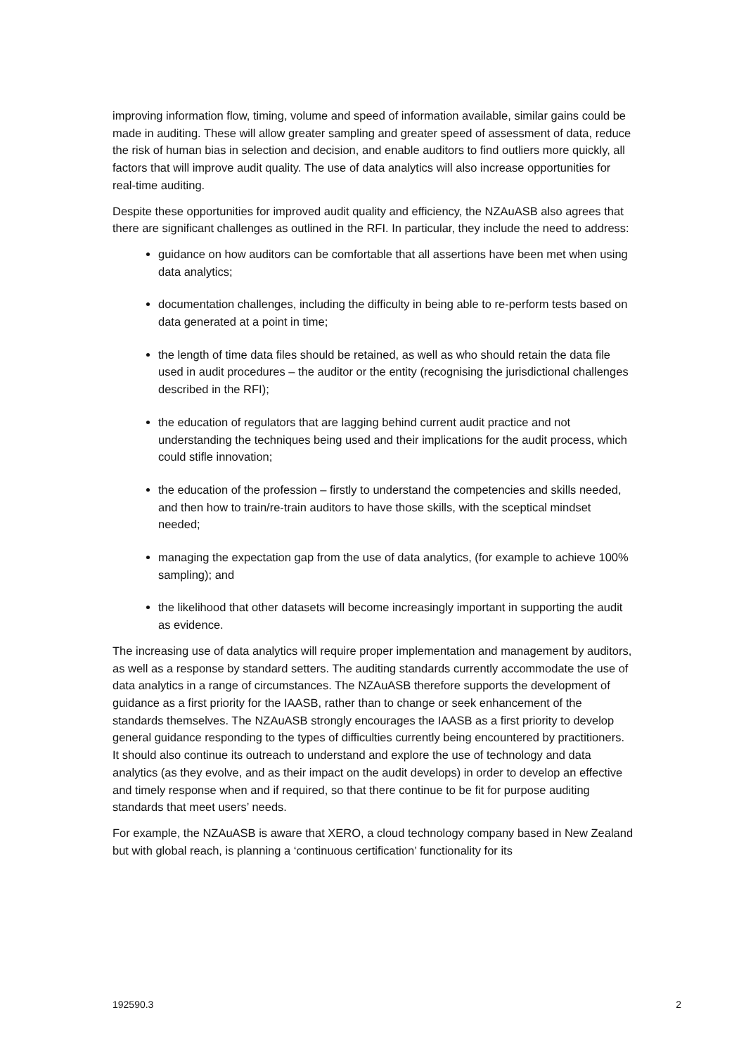improving information flow, timing, volume and speed of information available, similar gains could be made in auditing. These will allow greater sampling and greater speed of assessment of data, reduce the risk of human bias in selection and decision, and enable auditors to find outliers more quickly, all factors that will improve audit quality. The use of data analytics will also increase opportunities for real-time auditing.
Despite these opportunities for improved audit quality and efficiency, the NZAuASB also agrees that there are significant challenges as outlined in the RFI. In particular, they include the need to address:
guidance on how auditors can be comfortable that all assertions have been met when using data analytics;
documentation challenges, including the difficulty in being able to re-perform tests based on data generated at a point in time;
the length of time data files should be retained, as well as who should retain the data file used in audit procedures – the auditor or the entity (recognising the jurisdictional challenges described in the RFI);
the education of regulators that are lagging behind current audit practice and not understanding the techniques being used and their implications for the audit process, which could stifle innovation;
the education of the profession – firstly to understand the competencies and skills needed, and then how to train/re-train auditors to have those skills, with the sceptical mindset needed;
managing the expectation gap from the use of data analytics, (for example to achieve 100% sampling); and
the likelihood that other datasets will become increasingly important in supporting the audit as evidence.
The increasing use of data analytics will require proper implementation and management by auditors, as well as a response by standard setters. The auditing standards currently accommodate the use of data analytics in a range of circumstances. The NZAuASB therefore supports the development of guidance as a first priority for the IAASB, rather than to change or seek enhancement of the standards themselves. The NZAuASB strongly encourages the IAASB as a first priority to develop general guidance responding to the types of difficulties currently being encountered by practitioners. It should also continue its outreach to understand and explore the use of technology and data analytics (as they evolve, and as their impact on the audit develops) in order to develop an effective and timely response when and if required, so that there continue to be fit for purpose auditing standards that meet users’ needs.
For example, the NZAuASB is aware that XERO, a cloud technology company based in New Zealand but with global reach, is planning a ‘continuous certification’ functionality for its
192590.3 2